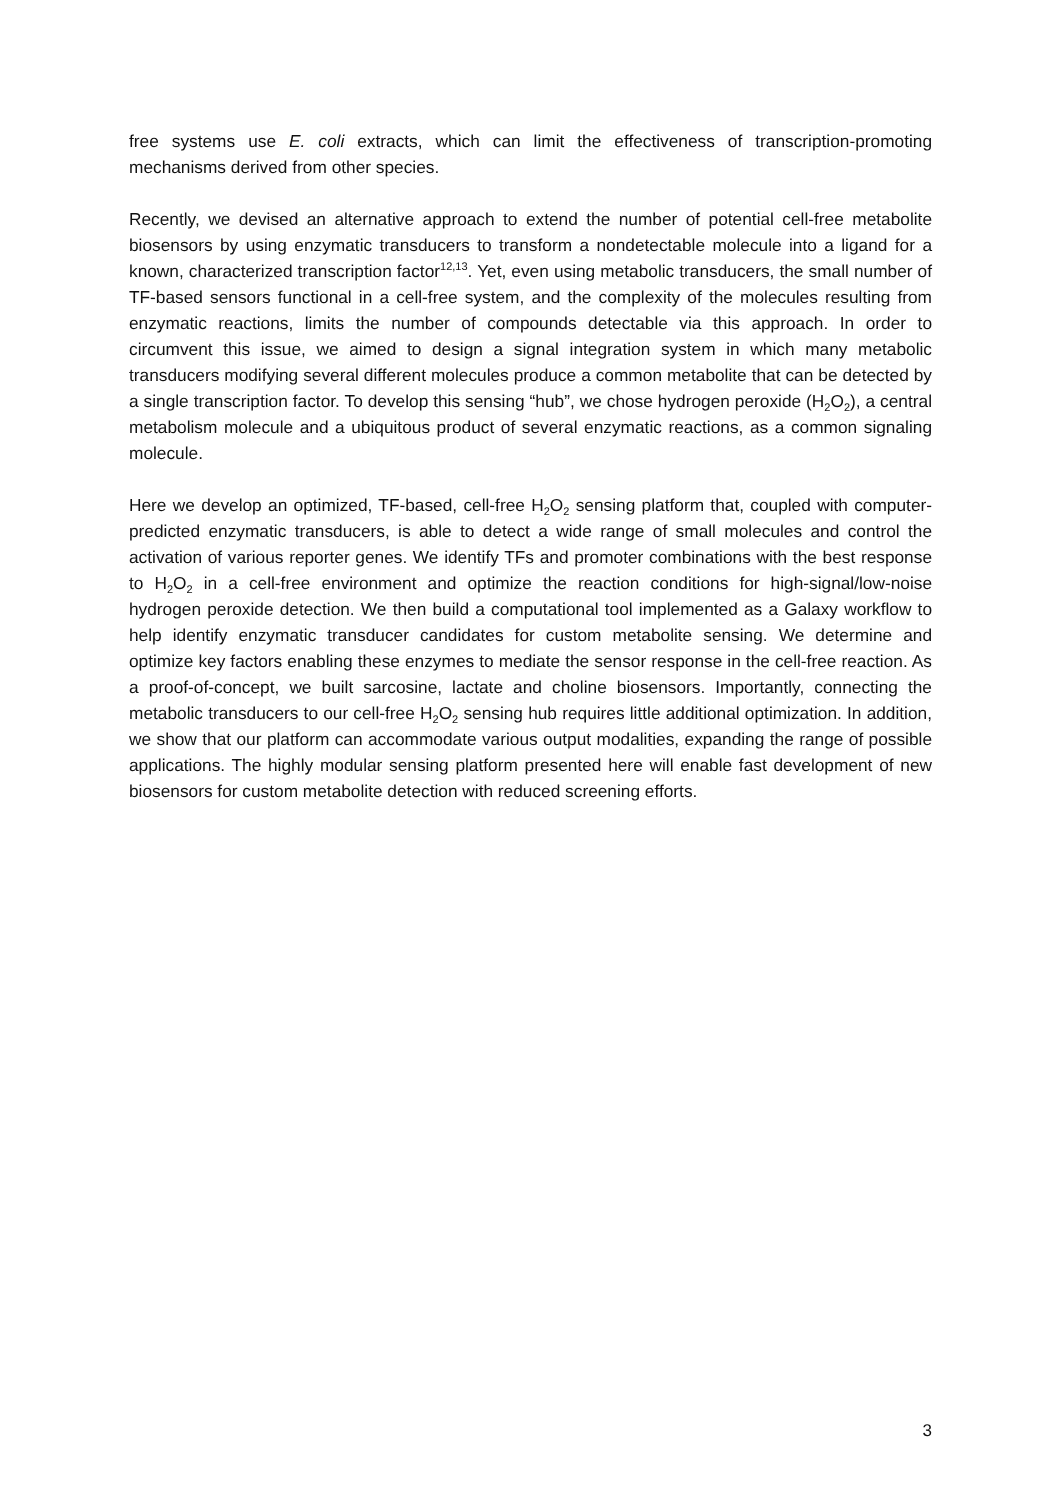free systems use E. coli extracts, which can limit the effectiveness of transcription-promoting mechanisms derived from other species.
Recently, we devised an alternative approach to extend the number of potential cell-free metabolite biosensors by using enzymatic transducers to transform a nondetectable molecule into a ligand for a known, characterized transcription factor<sup>12,13</sup>. Yet, even using metabolic transducers, the small number of TF-based sensors functional in a cell-free system, and the complexity of the molecules resulting from enzymatic reactions, limits the number of compounds detectable via this approach. In order to circumvent this issue, we aimed to design a signal integration system in which many metabolic transducers modifying several different molecules produce a common metabolite that can be detected by a single transcription factor. To develop this sensing “hub”, we chose hydrogen peroxide (H<sub>2</sub>O<sub>2</sub>), a central metabolism molecule and a ubiquitous product of several enzymatic reactions, as a common signaling molecule.
Here we develop an optimized, TF-based, cell-free H<sub>2</sub>O<sub>2</sub> sensing platform that, coupled with computer-predicted enzymatic transducers, is able to detect a wide range of small molecules and control the activation of various reporter genes. We identify TFs and promoter combinations with the best response to H<sub>2</sub>O<sub>2</sub> in a cell-free environment and optimize the reaction conditions for high-signal/low-noise hydrogen peroxide detection. We then build a computational tool implemented as a Galaxy workflow to help identify enzymatic transducer candidates for custom metabolite sensing. We determine and optimize key factors enabling these enzymes to mediate the sensor response in the cell-free reaction. As a proof-of-concept, we built sarcosine, lactate and choline biosensors. Importantly, connecting the metabolic transducers to our cell-free H<sub>2</sub>O<sub>2</sub> sensing hub requires little additional optimization. In addition, we show that our platform can accommodate various output modalities, expanding the range of possible applications. The highly modular sensing platform presented here will enable fast development of new biosensors for custom metabolite detection with reduced screening efforts.
3